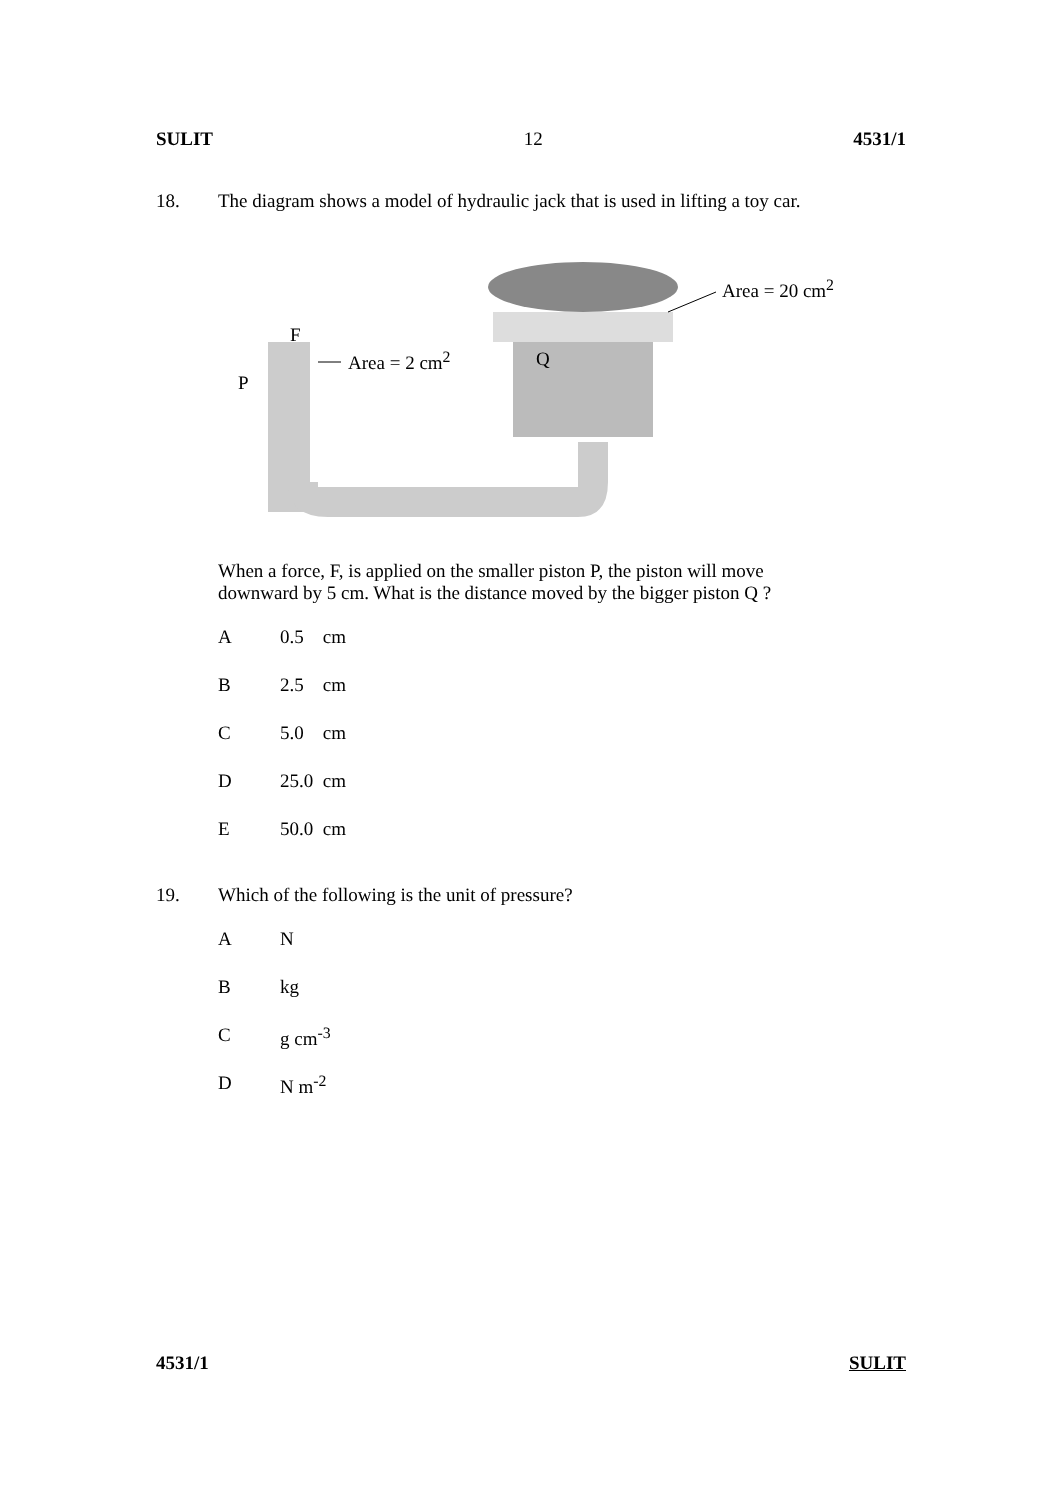SULIT 12 4531/1
18. The diagram shows a model of hydraulic jack that is used in lifting a toy car.
F
Area = 2 cm<sup>2</sup> Q
P
Area = 20 cm<sup>2</sup>
When a force, F, is applied on the smaller piston P, the piston will move
downward by 5 cm. What is the distance moved by the bigger piston Q ?
A 0.5 cm
B 2.5 cm
C 5.0 cm
D 25.0 cm
E 50.0 cm
19. Which of the following is the unit of pressure?
A N
Bkg
Cg cm<sup>-3</sup>
D N m<sup>-2</sup>
4531/1 SULIT